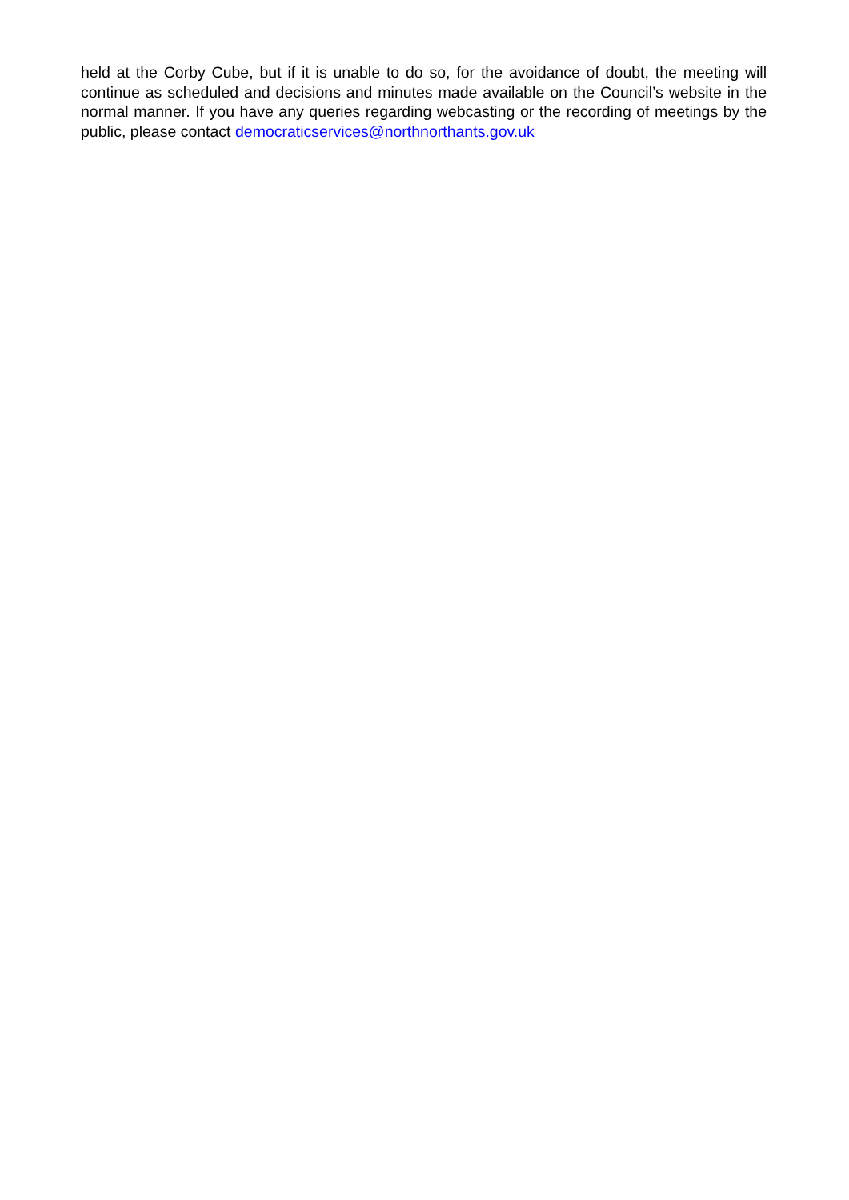held at the Corby Cube, but if it is unable to do so, for the avoidance of doubt, the meeting will continue as scheduled and decisions and minutes made available on the Council’s website in the normal manner. If you have any queries regarding webcasting or the recording of meetings by the public, please contact democraticservices@northnorthants.gov.uk